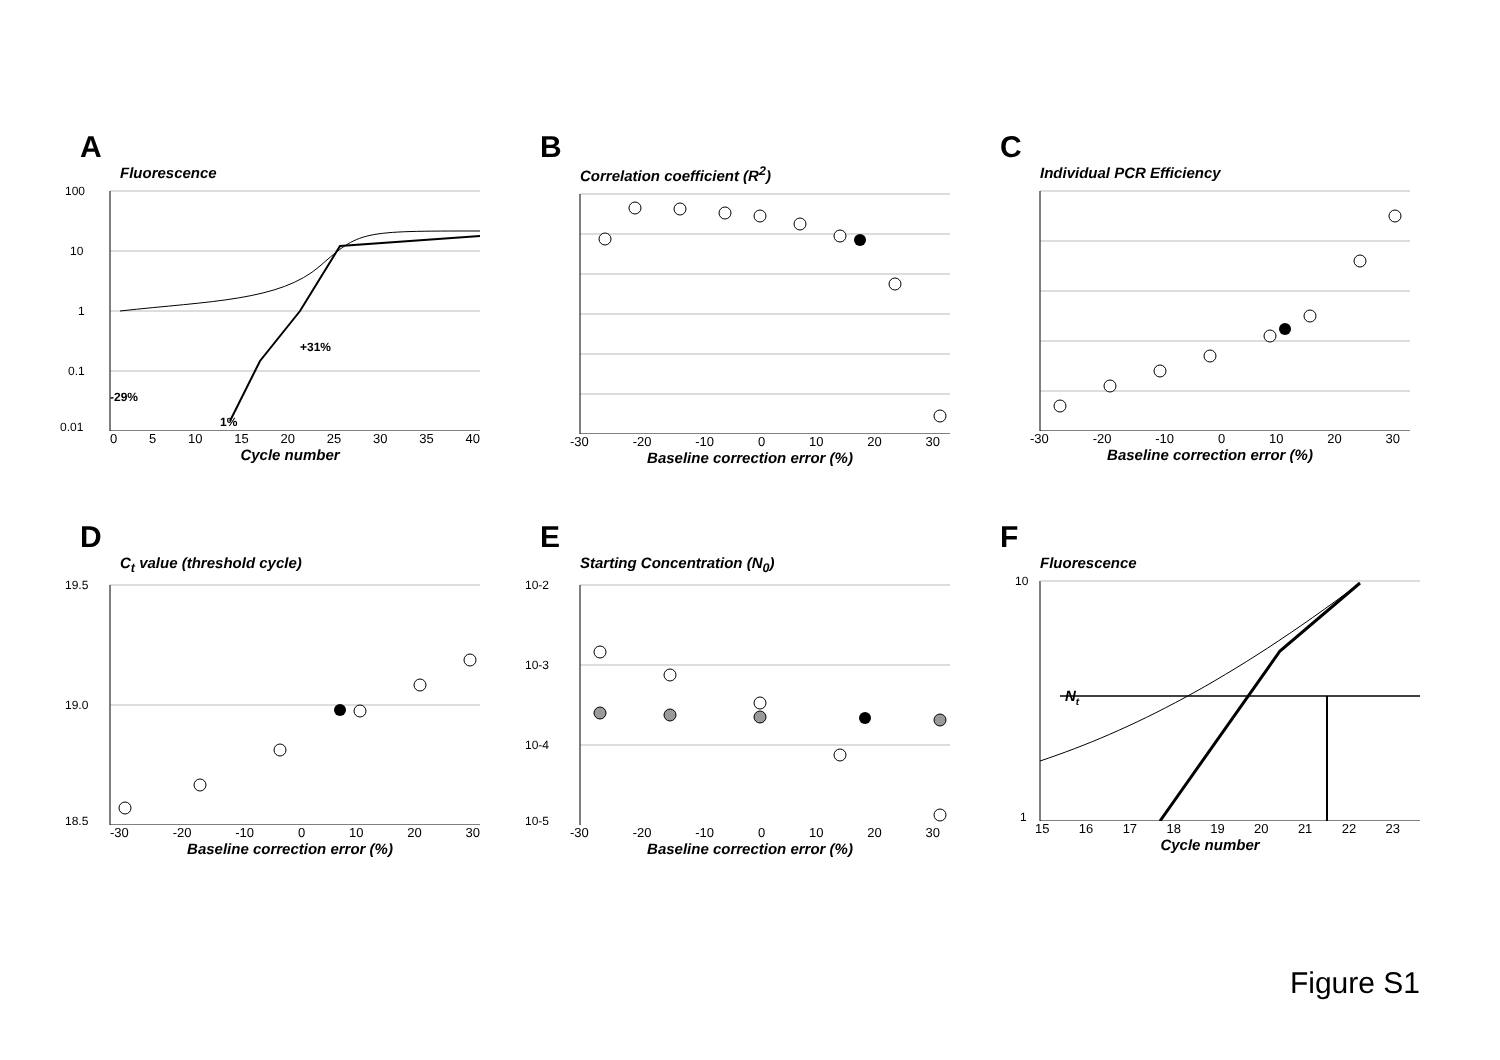A
Fluorescence
100
10
1
0.1
0.01
-29%
+31%
1%
0 5 10 15 20 25 30 35 40
Cycle number
B
Correlation coefficient (R<sup>2</sup>)
-30 -20 -10 0 10 20 30
Baseline correction error (%)
C
Individual PCR Efficiency
-30 -20 -10 0 10 20 30
Baseline correction error (%)
D
C<sub>t</sub> value (threshold cycle)
19.5
19.0
18.5
-30 -20 -10 0 10 20 30
Baseline correction error (%)
E
Starting Concentration (N<sub>0</sub>)
10-2
10-3
10-4
10-5
-30 -20 -10 0 10 20 30
Baseline correction error (%)
F
Fluorescence
10
1
Nt
15 16 17 18 19 20 21 22 23
Cycle number
Figure S1